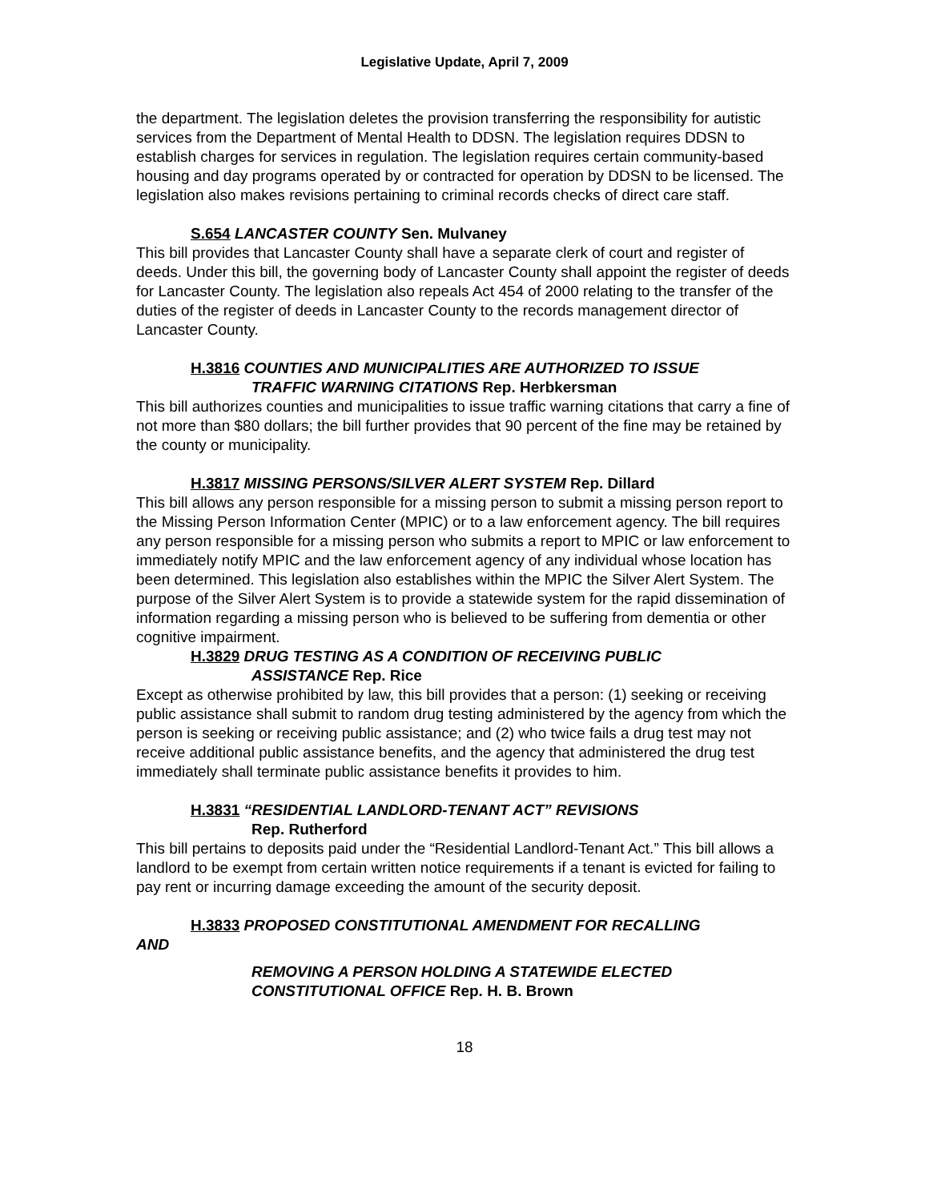Legislative Update, April 7, 2009
the department. The legislation deletes the provision transferring the responsibility for autistic services from the Department of Mental Health to DDSN. The legislation requires DDSN to establish charges for services in regulation. The legislation requires certain community-based housing and day programs operated by or contracted for operation by DDSN to be licensed. The legislation also makes revisions pertaining to criminal records checks of direct care staff.
S.654 LANCASTER COUNTY Sen. Mulvaney
This bill provides that Lancaster County shall have a separate clerk of court and register of deeds. Under this bill, the governing body of Lancaster County shall appoint the register of deeds for Lancaster County. The legislation also repeals Act 454 of 2000 relating to the transfer of the duties of the register of deeds in Lancaster County to the records management director of Lancaster County.
H.3816 COUNTIES AND MUNICIPALITIES ARE AUTHORIZED TO ISSUE
TRAFFIC WARNING CITATIONS Rep. Herbkersman
This bill authorizes counties and municipalities to issue traffic warning citations that carry a fine of not more than $80 dollars; the bill further provides that 90 percent of the fine may be retained by the county or municipality.
H.3817 MISSING PERSONS/SILVER ALERT SYSTEM Rep. Dillard
This bill allows any person responsible for a missing person to submit a missing person report to the Missing Person Information Center (MPIC) or to a law enforcement agency. The bill requires any person responsible for a missing person who submits a report to MPIC or law enforcement to immediately notify MPIC and the law enforcement agency of any individual whose location has been determined. This legislation also establishes within the MPIC the Silver Alert System. The purpose of the Silver Alert System is to provide a statewide system for the rapid dissemination of information regarding a missing person who is believed to be suffering from dementia or other cognitive impairment.
H.3829 DRUG TESTING AS A CONDITION OF RECEIVING PUBLIC
ASSISTANCE Rep. Rice
Except as otherwise prohibited by law, this bill provides that a person: (1) seeking or receiving public assistance shall submit to random drug testing administered by the agency from which the person is seeking or receiving public assistance; and (2) who twice fails a drug test may not receive additional public assistance benefits, and the agency that administered the drug test immediately shall terminate public assistance benefits it provides to him.
H.3831 “RESIDENTIAL LANDLORD-TENANT ACT” REVISIONS
Rep. Rutherford
This bill pertains to deposits paid under the “Residential Landlord-Tenant Act.” This bill allows a landlord to be exempt from certain written notice requirements if a tenant is evicted for failing to pay rent or incurring damage exceeding the amount of the security deposit.
H.3833 PROPOSED CONSTITUTIONAL AMENDMENT FOR RECALLING
AND
REMOVING A PERSON HOLDING A STATEWIDE ELECTED CONSTITUTIONAL OFFICE Rep. H. B. Brown
18